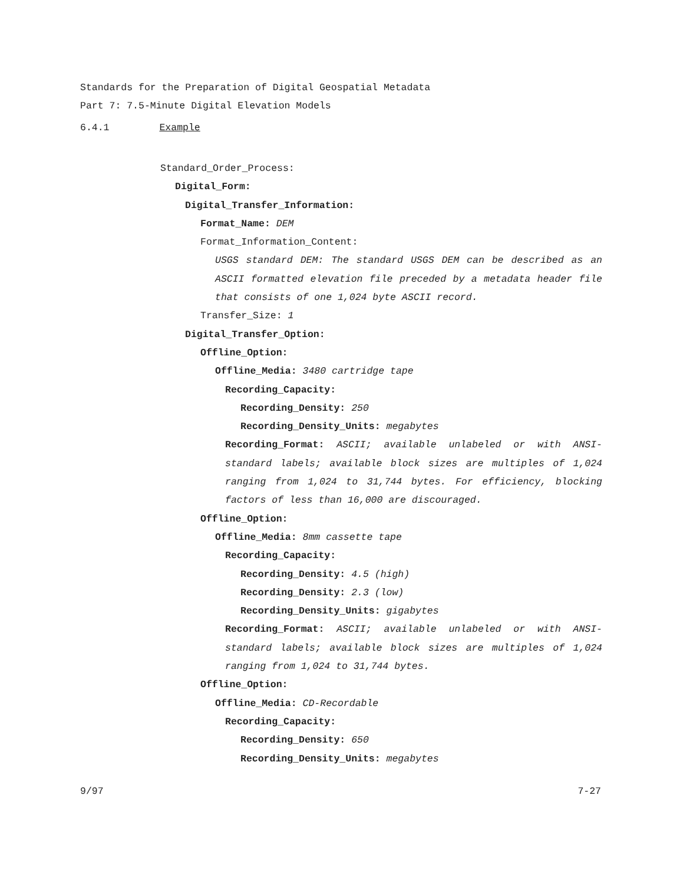Standards for the Preparation of Digital Geospatial Metadata
Part 7: 7.5-Minute Digital Elevation Models
6.4.1 Example
Standard_Order_Process:
Digital_Form:
Digital_Transfer_Information:
Format_Name: DEM
Format_Information_Content:
USGS standard DEM: The standard USGS DEM can be described as an ASCII formatted elevation file preceded by a metadata header file that consists of one 1,024 byte ASCII record.
Transfer_Size: 1
Digital_Transfer_Option:
Offline_Option:
Offline_Media: 3480 cartridge tape
Recording_Capacity:
Recording_Density: 250
Recording_Density_Units: megabytes
Recording_Format: ASCII; available unlabeled or with ANSI-standard labels; available block sizes are multiples of 1,024 ranging from 1,024 to 31,744 bytes. For efficiency, blocking factors of less than 16,000 are discouraged.
Offline_Option:
Offline_Media: 8mm cassette tape
Recording_Capacity:
Recording_Density: 4.5 (high)
Recording_Density: 2.3 (low)
Recording_Density_Units: gigabytes
Recording_Format: ASCII; available unlabeled or with ANSI-standard labels; available block sizes are multiples of 1,024 ranging from 1,024 to 31,744 bytes.
Offline_Option:
Offline_Media: CD-Recordable
Recording_Capacity:
Recording_Density: 650
Recording_Density_Units: megabytes
9/97 7-27